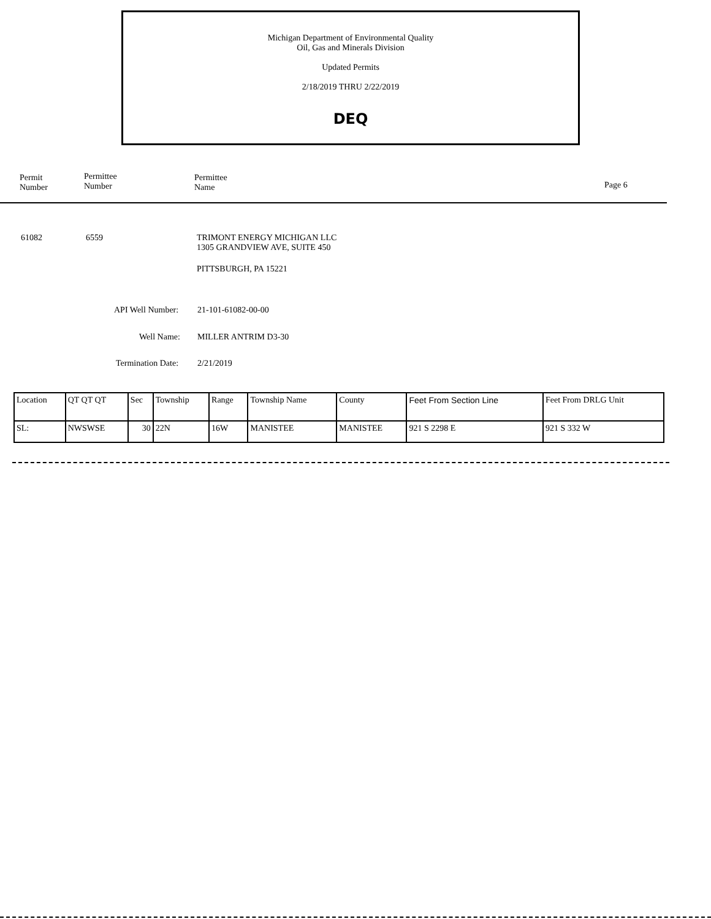Michigan Department of Environmental Quality
Oil, Gas and Minerals Division
Updated Permits
2/18/2019 THRU 2/22/2019
DEQ
Permit
Number
Permittee
Number
Permittee
Name
Page 6
61082 6559
TRIMONT ENERGY MICHIGAN LLC
1305 GRANDVIEW AVE, SUITE 450
PITTSBURGH, PA 15221
API Well Number: 21-101-61082-00-00
Well Name: MILLER ANTRIM D3-30
Termination Date: 2/21/2019
| Location | QT QT QT | Sec | Township | Range | Township Name | County | Feet From Section Line | Feet From DRLG Unit |
| --- | --- | --- | --- | --- | --- | --- | --- | --- |
| SL: | NWSWSE | 30 | 22N | 16W | MANISTEE | MANISTEE | 921 S 2298 E | 921 S 332 W |